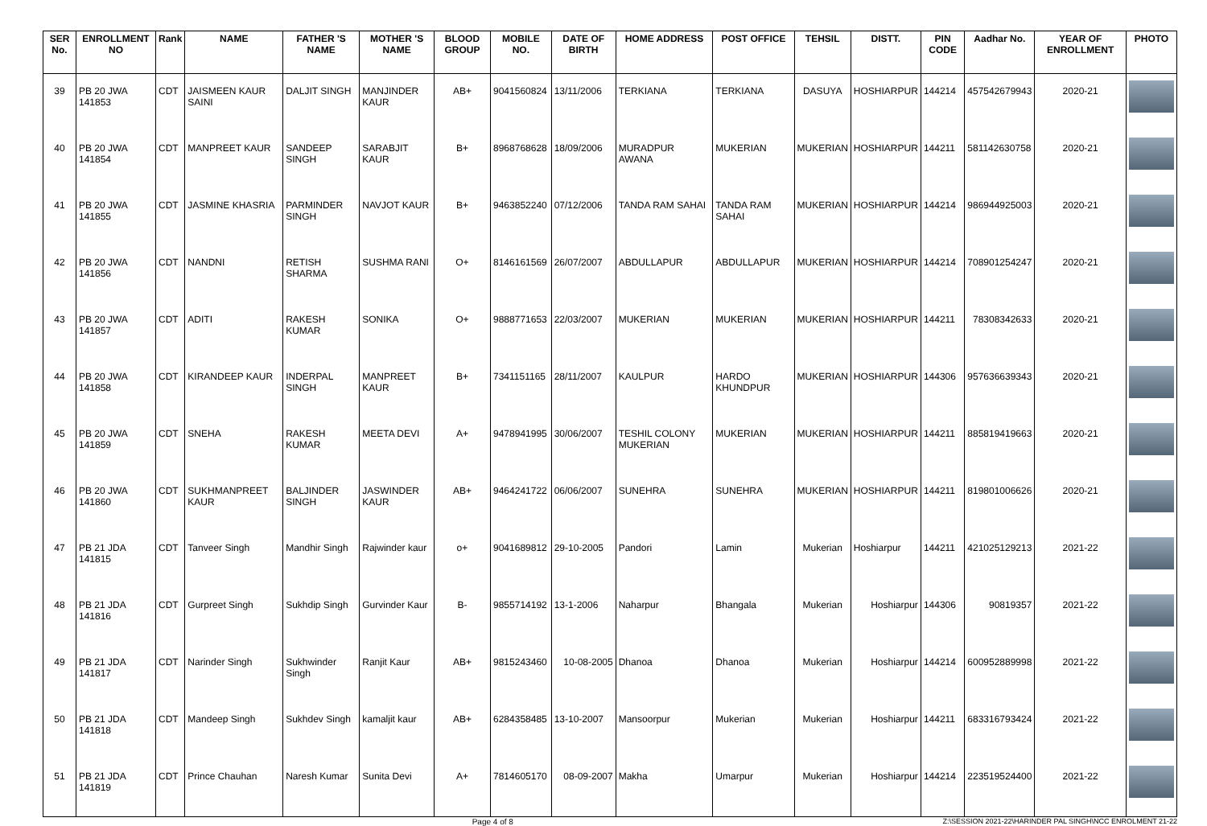| SER No. | ENROLLMENT NO | Rank | NAME | FATHER 'S NAME | MOTHER 'S NAME | BLOOD GROUP | MOBILE NO. | DATE OF BIRTH | HOME ADDRESS | POST OFFICE | TEHSIL | DISTT. | PIN CODE | Aadhar No. | YEAR OF ENROLLMENT | PHOTO |
| --- | --- | --- | --- | --- | --- | --- | --- | --- | --- | --- | --- | --- | --- | --- | --- | --- |
| 39 | PB 20 JWA 141853 | CDT | JAISMEEN KAUR SAINI | DALJIT SINGH | MANJINDER KAUR | AB+ | 9041560824 | 13/11/2006 | TERKIANA | TERKIANA | DASUYA | HOSHIARPUR | 144214 | 457542679943 | 2020-21 | |
| 40 | PB 20 JWA 141854 | CDT | MANPREET KAUR | SANDEEP SINGH | SARABJIT KAUR | B+ | 8968768628 | 18/09/2006 | MURADPUR AWANA | MUKERIAN | MUKERIAN | HOSHIARPUR | 144211 | 581142630758 | 2020-21 | |
| 41 | PB 20 JWA 141855 | CDT | JASMINE KHASRIA | PARMINDER SINGH | NAVJOT KAUR | B+ | 9463852240 | 07/12/2006 | TANDA RAM SAHAI | TANDA RAM SAHAI | MUKERIAN | HOSHIARPUR | 144214 | 986944925003 | 2020-21 | |
| 42 | PB 20 JWA 141856 | CDT | NANDNI | RETISH SHARMA | SUSHMA RANI | O+ | 8146161569 | 26/07/2007 | ABDULLAPUR | ABDULLAPUR | MUKERIAN | HOSHIARPUR | 144214 | 708901254247 | 2020-21 | |
| 43 | PB 20 JWA 141857 | CDT | ADITI | RAKESH KUMAR | SONIKA | O+ | 9888771653 | 22/03/2007 | MUKERIAN | MUKERIAN | MUKERIAN | HOSHIARPUR | 144211 | 78308342633 | 2020-21 | |
| 44 | PB 20 JWA 141858 | CDT | KIRANDEEP KAUR | INDERPAL SINGH | MANPREET KAUR | B+ | 7341151165 | 28/11/2007 | KAULPUR | HARDO KHUNDPUR | MUKERIAN | HOSHIARPUR | 144306 | 957636639343 | 2020-21 | |
| 45 | PB 20 JWA 141859 | CDT | SNEHA | RAKESH KUMAR | MEETA DEVI | A+ | 9478941995 | 30/06/2007 | TESHIL COLONY MUKERIAN | MUKERIAN | MUKERIAN | HOSHIARPUR | 144211 | 885819419663 | 2020-21 | |
| 46 | PB 20 JWA 141860 | CDT | SUKHMANPREET KAUR | BALJINDER SINGH | JASWINDER KAUR | AB+ | 9464241722 | 06/06/2007 | SUNEHRA | SUNEHRA | MUKERIAN | HOSHIARPUR | 144211 | 819801006626 | 2020-21 | |
| 47 | PB 21 JDA 141815 | CDT | Tanveer Singh | Mandhir Singh | Rajwinder kaur | o+ | 9041689812 | 29-10-2005 | Pandori | Lamin | Mukerian | Hoshiarpur | 144211 | 421025129213 | 2021-22 | |
| 48 | PB 21 JDA 141816 | CDT | Gurpreet Singh | Sukhdip Singh | Gurvinder Kaur | B- | 9855714192 | 13-1-2006 | Naharpur | Bhangala | Mukerian | Hoshiarpur | 144306 | 90819357 | 2021-22 | |
| 49 | PB 21 JDA 141817 | CDT | Narinder Singh | Sukhwinder Singh | Ranjit Kaur | AB+ | 9815243460 | 10-08-2005 | Dhanoa | Dhanoa | Mukerian | Hoshiarpur | 144214 | 600952889998 | 2021-22 | |
| 50 | PB 21 JDA 141818 | CDT | Mandeep Singh | Sukhdev Singh | kamaljit kaur | AB+ | 6284358485 | 13-10-2007 | Mansoorpur | Mukerian | Mukerian | Hoshiarpur | 144211 | 683316793424 | 2021-22 | |
| 51 | PB 21 JDA 141819 | CDT | Prince Chauhan | Naresh Kumar | Sunita Devi | A+ | 7814605170 | 08-09-2007 | Makha | Umarpur | Mukerian | Hoshiarpur | 144214 | 223519524400 | 2021-22 | |
Page 4 of 8 Z:\SESSION 2021-22\HARINDER PAL SINGH\NCC ENROLMENT 21-22